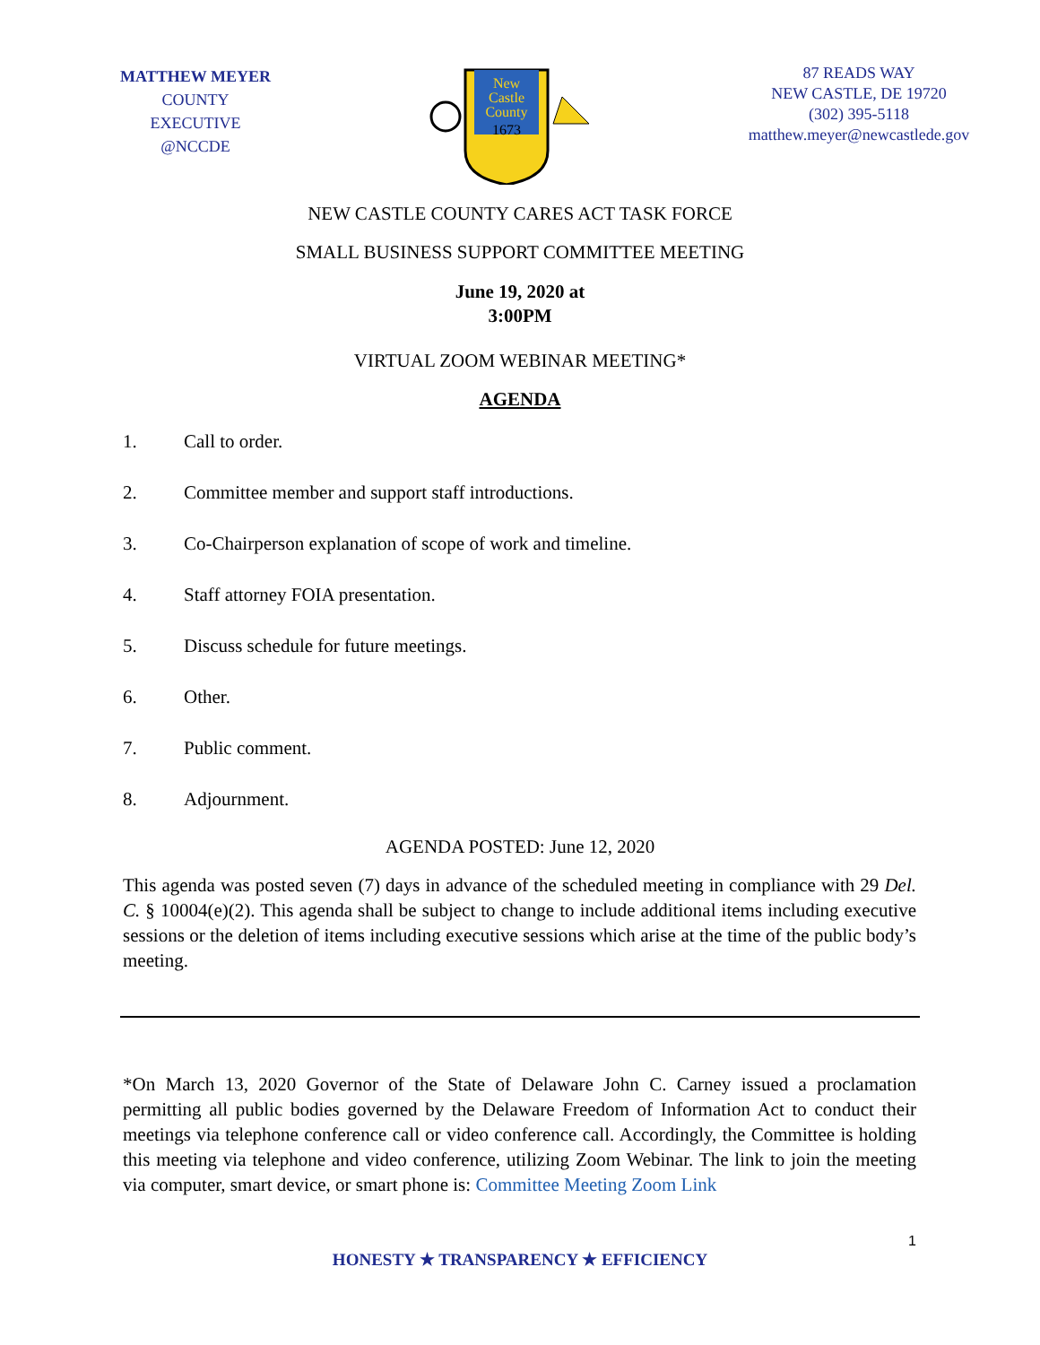MATTHEW MEYER
COUNTY EXECUTIVE
@NCCDE
New
Castle
County
1673
87 READS WAY
NEW CASTLE, DE 19720
(302) 395-5118
matthew.meyer@newcastlede.gov
NEW CASTLE COUNTY CARES ACT TASK FORCE
SMALL BUSINESS SUPPORT COMMITTEE MEETING
June 19, 2020 at
3:00PM
VIRTUAL ZOOM WEBINAR MEETING*
AGENDA
1. Call to order.
2. Committee member and support staff introductions.
3. Co-Chairperson explanation of scope of work and timeline.
4. Staff attorney FOIA presentation.
5. Discuss schedule for future meetings.
6. Other.
7. Public comment.
8. Adjournment.
AGENDA POSTED: June 12, 2020
This agenda was posted seven (7) days in advance of the scheduled meeting in compliance with 29 Del. C. § 10004(e)(2). This agenda shall be subject to change to include additional items including executive sessions or the deletion of items including executive sessions which arise at the time of the public body’s meeting.
*On March 13, 2020 Governor of the State of Delaware John C. Carney issued a proclamation permitting all public bodies governed by the Delaware Freedom of Information Act to conduct their meetings via telephone conference call or video conference call. Accordingly, the Committee is holding this meeting via telephone and video conference, utilizing Zoom Webinar. The link to join the meeting via computer, smart device, or smart phone is: Committee Meeting Zoom Link
1
HONESTY ★ TRANSPARENCY ★ EFFICIENCY